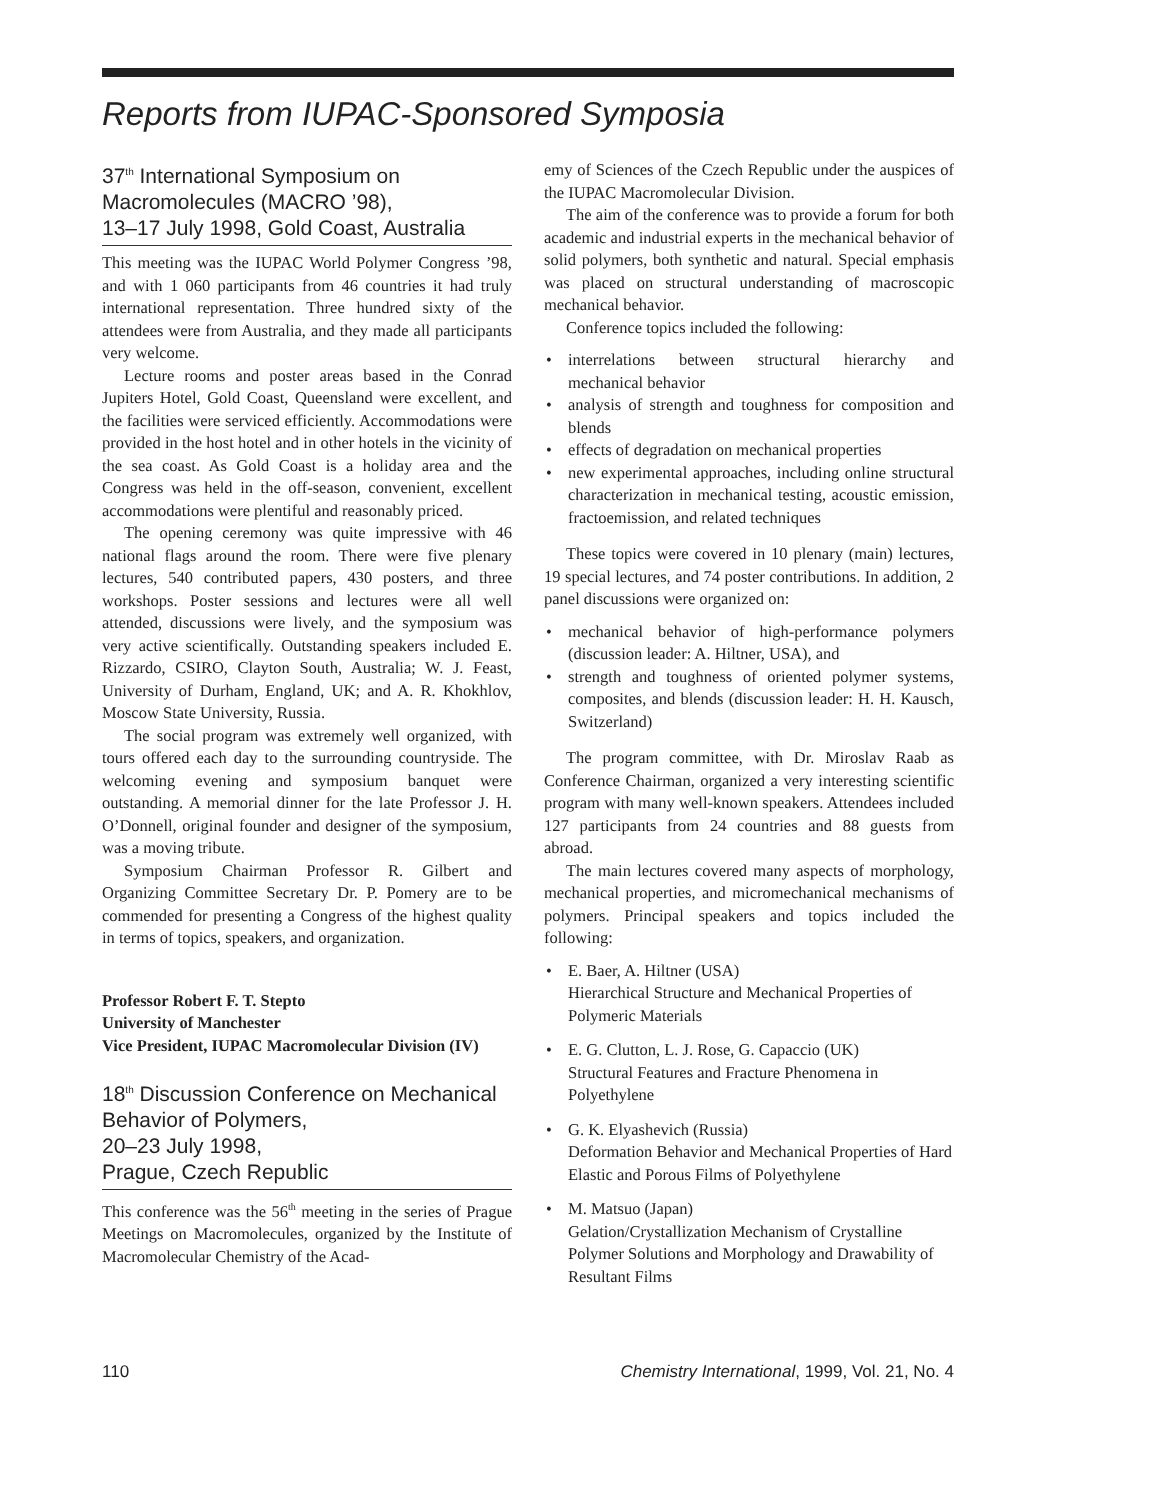Reports from IUPAC-Sponsored Symposia
37<sup>th</sup> International Symposium on Macromolecules (MACRO ’98),
13–17 July 1998, Gold Coast, Australia
This meeting was the IUPAC World Polymer Congress ’98, and with 1 060 participants from 46 countries it had truly international representation. Three hundred sixty of the attendees were from Australia, and they made all participants very welcome.
Lecture rooms and poster areas based in the Conrad Jupiters Hotel, Gold Coast, Queensland were excellent, and the facilities were serviced efficiently. Accommodations were provided in the host hotel and in other hotels in the vicinity of the sea coast. As Gold Coast is a holiday area and the Congress was held in the off-season, convenient, excellent accommodations were plentiful and reasonably priced.
The opening ceremony was quite impressive with 46 national flags around the room. There were five plenary lectures, 540 contributed papers, 430 posters, and three workshops. Poster sessions and lectures were all well attended, discussions were lively, and the symposium was very active scientifically. Outstanding speakers included E. Rizzardo, CSIRO, Clayton South, Australia; W. J. Feast, University of Durham, England, UK; and A. R. Khokhlov, Moscow State University, Russia.
The social program was extremely well organized, with tours offered each day to the surrounding countryside. The welcoming evening and symposium banquet were outstanding. A memorial dinner for the late Professor J. H. O’Donnell, original founder and designer of the symposium, was a moving tribute.
Symposium Chairman Professor R. Gilbert and Organizing Committee Secretary Dr. P. Pomery are to be commended for presenting a Congress of the highest quality in terms of topics, speakers, and organization.
Professor Robert F. T. Stepto
University of Manchester
Vice President, IUPAC Macromolecular Division (IV)
18<sup>th</sup> Discussion Conference on Mechanical Behavior of Polymers,
20–23 July 1998,
Prague, Czech Republic
This conference was the 56<sup>th</sup> meeting in the series of Prague Meetings on Macromolecules, organized by the Institute of Macromolecular Chemistry of the Acad-
emy of Sciences of the Czech Republic under the auspices of the IUPAC Macromolecular Division.
The aim of the conference was to provide a forum for both academic and industrial experts in the mechanical behavior of solid polymers, both synthetic and natural. Special emphasis was placed on structural understanding of macroscopic mechanical behavior.
Conference topics included the following:
• interrelations between structural hierarchy and mechanical behavior
• analysis of strength and toughness for composition and blends
• effects of degradation on mechanical properties
• new experimental approaches, including online structural characterization in mechanical testing, acoustic emission, fractoemission, and related techniques
These topics were covered in 10 plenary (main) lectures, 19 special lectures, and 74 poster contributions. In addition, 2 panel discussions were organized on:
• mechanical behavior of high-performance polymers (discussion leader: A. Hiltner, USA), and
• strength and toughness of oriented polymer systems, composites, and blends (discussion leader: H. H. Kausch, Switzerland)
The program committee, with Dr. Miroslav Raab as Conference Chairman, organized a very interesting scientific program with many well-known speakers. Attendees included 127 participants from 24 countries and 88 guests from abroad.
The main lectures covered many aspects of morphology, mechanical properties, and micromechanical mechanisms of polymers. Principal speakers and topics included the following:
• E. Baer, A. Hiltner (USA)
Hierarchical Structure and Mechanical Properties of Polymeric Materials
• E. G. Clutton, L. J. Rose, G. Capaccio (UK)
Structural Features and Fracture Phenomena in Polyethylene
• G. K. Elyashevich (Russia)
Deformation Behavior and Mechanical Properties of Hard Elastic and Porous Films of Polyethylene
• M. Matsuo (Japan)
Gelation/Crystallization Mechanism of Crystalline Polymer Solutions and Morphology and Drawability of Resultant Films
110 Chemistry International, 1999, Vol. 21, No. 4